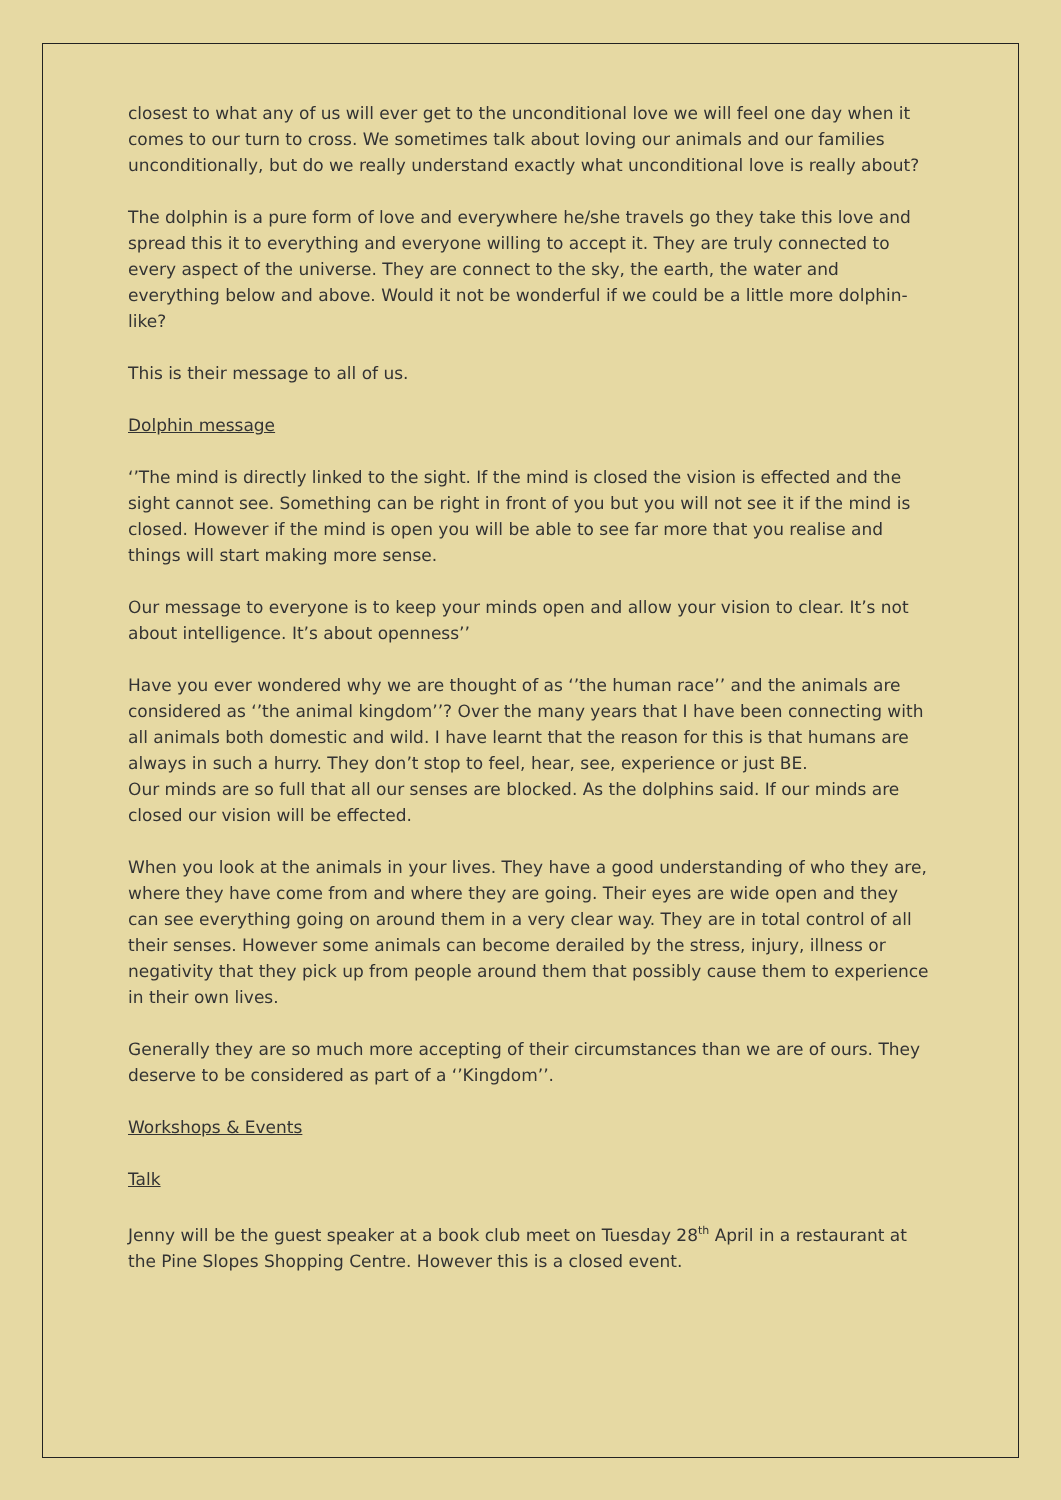closest to what any of us will ever get to the unconditional love we will feel one day when it comes to our turn to cross. We sometimes talk about loving our animals and our families unconditionally, but do we really understand exactly what unconditional love is really about?
The dolphin is a pure form of love and everywhere he/she travels go they take this love and spread this it to everything and everyone willing to accept it. They are truly connected to every aspect of the universe. They are connect to the sky, the earth, the water and everything below and above. Would it not be wonderful if we could be a little more dolphin-like?
This is their message to all of us.
Dolphin message
‘’The mind is directly linked to the sight. If the mind is closed the vision is effected and the sight cannot see. Something can be right in front of you but you will not see it if the mind is closed. However if the mind is open you will be able to see far more that you realise and things will start making more sense.
Our message to everyone is to keep your minds open and allow your vision to clear. It’s not about intelligence. It’s about openness’’
Have you ever wondered why we are thought of as ‘’the human race’’ and the animals are considered as ‘’the animal kingdom’’? Over the many years that I have been connecting with all animals both domestic and wild. I have learnt that the reason for this is that humans are always in such a hurry. They don’t stop to feel, hear, see, experience or just BE.
Our minds are so full that all our senses are blocked. As the dolphins said. If our minds are closed our vision will be effected.
When you look at the animals in your lives. They have a good understanding of who they are, where they have come from and where they are going. Their eyes are wide open and they can see everything going on around them in a very clear way. They are in total control of all their senses. However some animals can become derailed by the stress, injury, illness or negativity that they pick up from people around them that possibly cause them to experience in their own lives.
Generally they are so much more accepting of their circumstances than we are of ours. They deserve to be considered as part of a ‘’Kingdom’’.
Workshops & Events
Talk
Jenny will be the guest speaker at a book club meet on Tuesday 28<sup>th</sup> April in a restaurant at the Pine Slopes Shopping Centre. However this is a closed event.